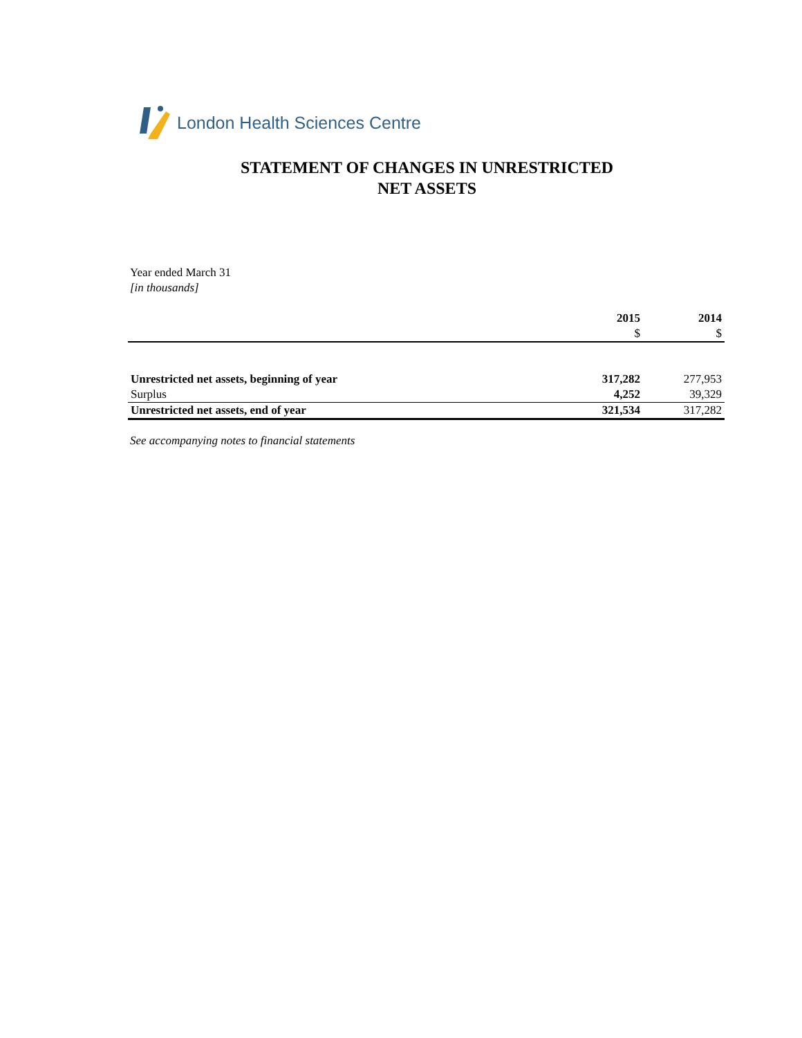London Health Sciences Centre
STATEMENT OF CHANGES IN UNRESTRICTED
NET ASSETS
Year ended March 31
[in thousands]
| | 2015 | 2014 |
| --- | --- | --- |
| | $ | $ |
| Unrestricted net assets, beginning of year | 317,282 | 277,953 |
| Surplus | 4,252 | 39,329 |
| Unrestricted net assets, end of year | 321,534 | 317,282 |
See accompanying notes to financial statements